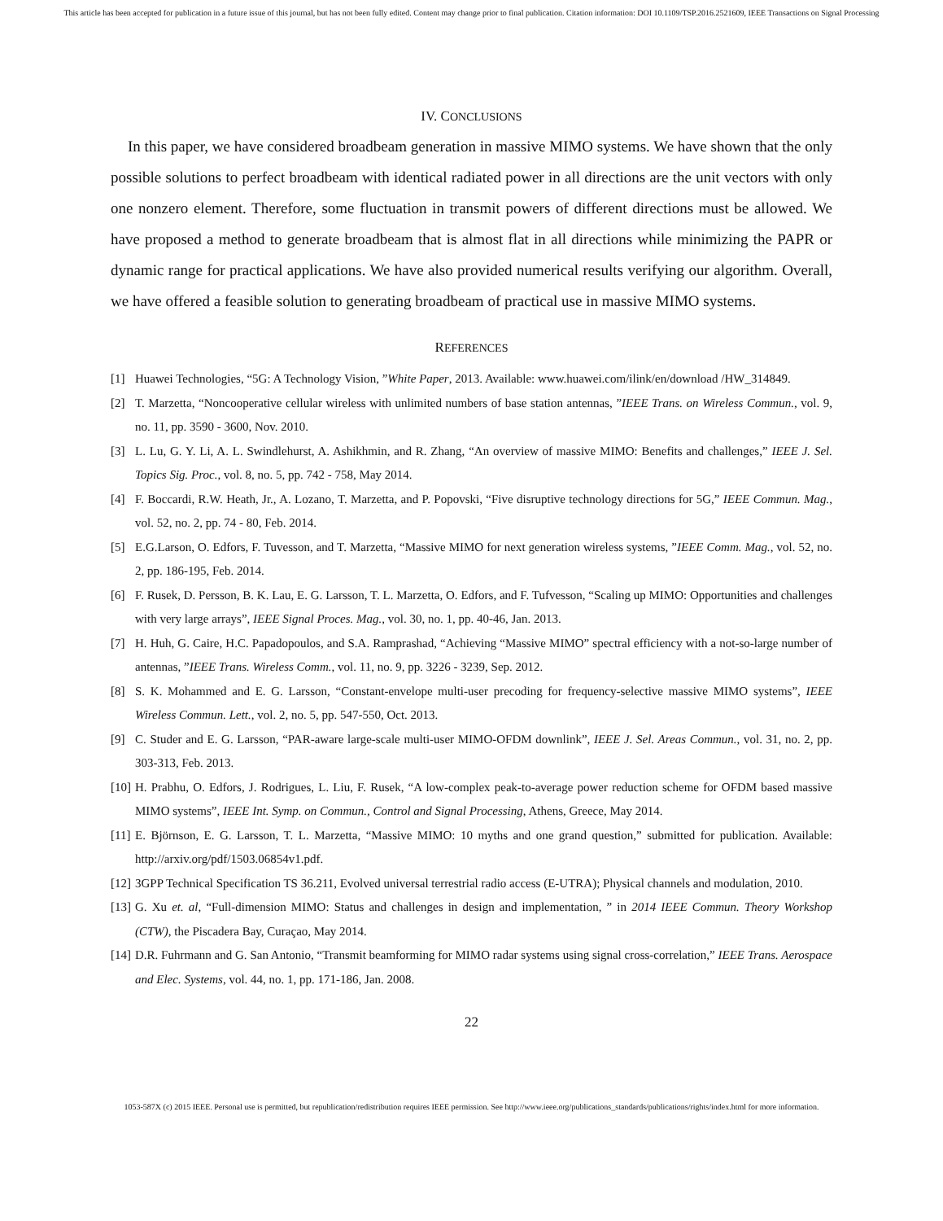This article has been accepted for publication in a future issue of this journal, but has not been fully edited. Content may change prior to final publication. Citation information: DOI 10.1109/TSP.2016.2521609, IEEE Transactions on Signal Processing
IV. CONCLUSIONS
In this paper, we have considered broadbeam generation in massive MIMO systems. We have shown that the only possible solutions to perfect broadbeam with identical radiated power in all directions are the unit vectors with only one nonzero element. Therefore, some fluctuation in transmit powers of different directions must be allowed. We have proposed a method to generate broadbeam that is almost flat in all directions while minimizing the PAPR or dynamic range for practical applications. We have also provided numerical results verifying our algorithm. Overall, we have offered a feasible solution to generating broadbeam of practical use in massive MIMO systems.
REFERENCES
[1] Huawei Technologies, “5G: A Technology Vision, ”White Paper, 2013. Available: www.huawei.com/ilink/en/download /HW_314849.
[2] T. Marzetta, “Noncooperative cellular wireless with unlimited numbers of base station antennas, ”IEEE Trans. on Wireless Commun., vol. 9, no. 11, pp. 3590 - 3600, Nov. 2010.
[3] L. Lu, G. Y. Li, A. L. Swindlehurst, A. Ashikhmin, and R. Zhang, “An overview of massive MIMO: Benefits and challenges,” IEEE J. Sel. Topics Sig. Proc., vol. 8, no. 5, pp. 742 - 758, May 2014.
[4] F. Boccardi, R.W. Heath, Jr., A. Lozano, T. Marzetta, and P. Popovski, “Five disruptive technology directions for 5G,” IEEE Commun. Mag., vol. 52, no. 2, pp. 74 - 80, Feb. 2014.
[5] E.G.Larson, O. Edfors, F. Tuvesson, and T. Marzetta, “Massive MIMO for next generation wireless systems, ”IEEE Comm. Mag., vol. 52, no. 2, pp. 186-195, Feb. 2014.
[6] F. Rusek, D. Persson, B. K. Lau, E. G. Larsson, T. L. Marzetta, O. Edfors, and F. Tufvesson, “Scaling up MIMO: Opportunities and challenges with very large arrays”, IEEE Signal Proces. Mag., vol. 30, no. 1, pp. 40-46, Jan. 2013.
[7] H. Huh, G. Caire, H.C. Papadopoulos, and S.A. Ramprashad, “Achieving “Massive MIMO” spectral efficiency with a not-so-large number of antennas, ”IEEE Trans. Wireless Comm., vol. 11, no. 9, pp. 3226 - 3239, Sep. 2012.
[8] S. K. Mohammed and E. G. Larsson, “Constant-envelope multi-user precoding for frequency-selective massive MIMO systems”, IEEE Wireless Commun. Lett., vol. 2, no. 5, pp. 547-550, Oct. 2013.
[9] C. Studer and E. G. Larsson, “PAR-aware large-scale multi-user MIMO-OFDM downlink”, IEEE J. Sel. Areas Commun., vol. 31, no. 2, pp. 303-313, Feb. 2013.
[10] H. Prabhu, O. Edfors, J. Rodrigues, L. Liu, F. Rusek, “A low-complex peak-to-average power reduction scheme for OFDM based massive MIMO systems”, IEEE Int. Symp. on Commun., Control and Signal Processing, Athens, Greece, May 2014.
[11] E. Björnson, E. G. Larsson, T. L. Marzetta, “Massive MIMO: 10 myths and one grand question,” submitted for publication. Available: http://arxiv.org/pdf/1503.06854v1.pdf.
[12] 3GPP Technical Specification TS 36.211, Evolved universal terrestrial radio access (E-UTRA); Physical channels and modulation, 2010.
[13] G. Xu et. al, “Full-dimension MIMO: Status and challenges in design and implementation, ” in 2014 IEEE Commun. Theory Workshop (CTW), the Piscadera Bay, Curaçao, May 2014.
[14] D.R. Fuhrmann and G. San Antonio, “Transmit beamforming for MIMO radar systems using signal cross-correlation,” IEEE Trans. Aerospace and Elec. Systems, vol. 44, no. 1, pp. 171-186, Jan. 2008.
22
1053-587X (c) 2015 IEEE. Personal use is permitted, but republication/redistribution requires IEEE permission. See http://www.ieee.org/publications_standards/publications/rights/index.html for more information.